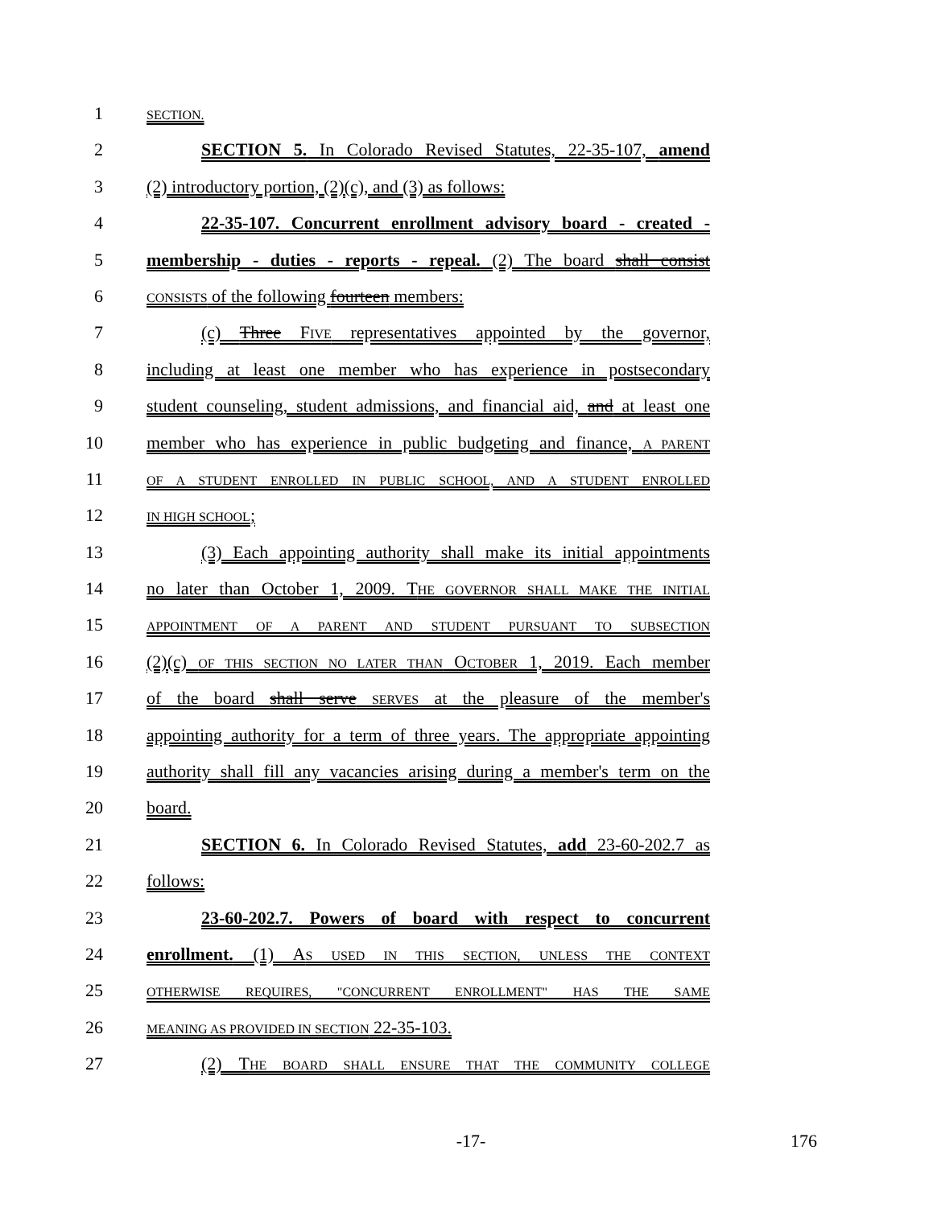1
SECTION.
2 SECTION 5. In Colorado Revised Statutes, 22-35-107, amend
3 (2) introductory portion, (2)(c), and (3) as follows:
4 22-35-107. Concurrent enrollment advisory board - created -
5 membership - duties - reports - repeal. (2) The board shall consist
6
CONSISTS of the following fourteen members:
7 (c) Three FIVE representatives appointed by the governor,
8 including at least one member who has experience in postsecondary
9 student counseling, student admissions, and financial aid, and at least one
10 member who has experience in public budgeting and finance, A PARENT
11
OF A STUDENT ENROLLED IN PUBLIC SCHOOL, AND A STUDENT ENROLLED
12
IN HIGH SCHOOL;
13 (3) Each appointing authority shall make its initial appointments
14 no later than October 1, 2009. THE GOVERNOR SHALL MAKE THE INITIAL
15
APPOINTMENT OF A PARENT AND STUDENT PURSUANT TO SUBSECTION
16 (2)(c) OF THIS SECTION NO LATER THAN OCTOBER 1, 2019. Each member
17 of the board shall serve SERVES at the pleasure of the member's
18 appointing authority for a term of three years. The appropriate appointing
19 authority shall fill any vacancies arising during a member's term on the
20 board.
21 SECTION 6. In Colorado Revised Statutes, add 23-60-202.7 as
22 follows:
23 23-60-202.7. Powers of board with respect to concurrent
24 enrollment. (1) AS USED IN THIS SECTION, UNLESS THE CONTEXT
25
OTHERWISE REQUIRES, "CONCURRENT ENROLLMENT" HAS THE SAME
26
MEANING AS PROVIDED IN SECTION 22-35-103.
27 (2) THE BOARD SHALL ENSURE THAT THE COMMUNITY COLLEGE
-17- 176